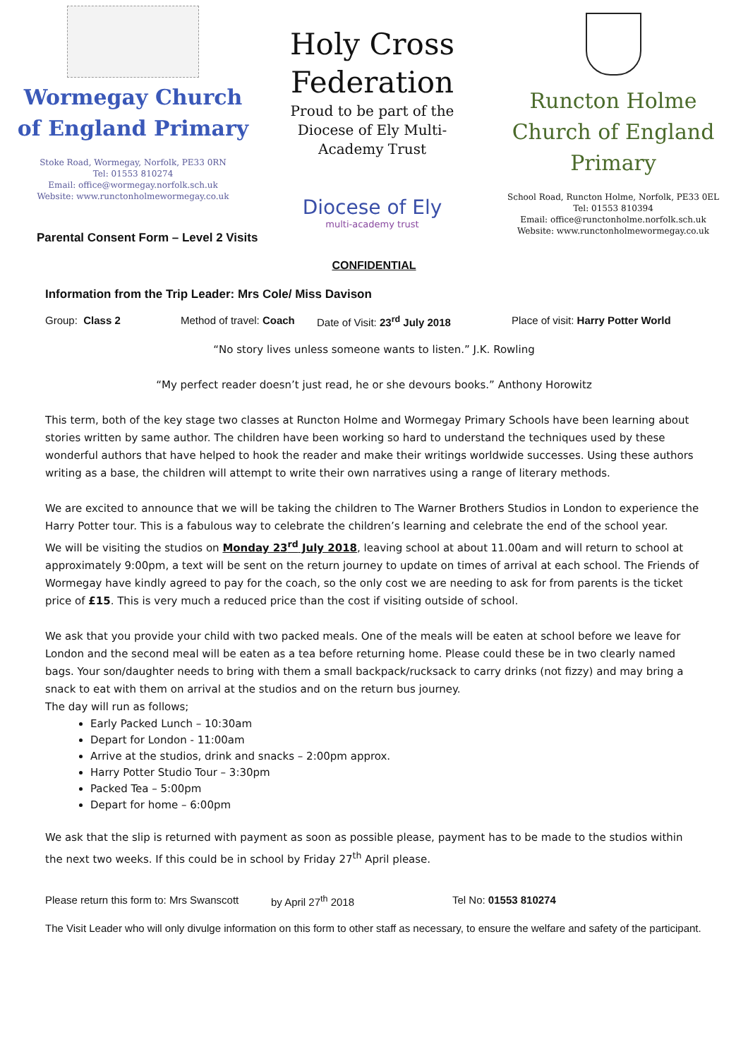Wormegay Church of England Primary
Stoke Road, Wormegay, Norfolk, PE33 0RN
Tel: 01553 810274
Email: office@wormegay.norfolk.sch.uk
Website: www.runctonholmewormegay.co.uk
Holy Cross Federation
Proud to be part of the Diocese of Ely Multi-Academy Trust
Diocese of Ely
multi-academy trust
Runcton Holme Church of England Primary
School Road, Runcton Holme, Norfolk, PE33 0EL
Tel: 01553 810394
Email: office@runctonholme.norfolk.sch.uk
Website: www.runctonholmewormegay.co.uk
Parental Consent Form – Level 2 Visits
CONFIDENTIAL
Information from the Trip Leader: Mrs Cole/ Miss Davison
Group: Class 2 Method of travel: Coach Date of Visit: 23<sup>rd</sup> July 2018 Place of visit: Harry Potter World
“No story lives unless someone wants to listen.” J.K. Rowling
“My perfect reader doesn’t just read, he or she devours books.” Anthony Horowitz
This term, both of the key stage two classes at Runcton Holme and Wormegay Primary Schools have been learning about stories written by same author. The children have been working so hard to understand the techniques used by these wonderful authors that have helped to hook the reader and make their writings worldwide successes. Using these authors writing as a base, the children will attempt to write their own narratives using a range of literary methods.
We are excited to announce that we will be taking the children to The Warner Brothers Studios in London to experience the Harry Potter tour. This is a fabulous way to celebrate the children’s learning and celebrate the end of the school year.
We will be visiting the studios on Monday 23<sup>rd</sup> July 2018, leaving school at about 11.00am and will return to school at approximately 9:00pm, a text will be sent on the return journey to update on times of arrival at each school. The Friends of Wormegay have kindly agreed to pay for the coach, so the only cost we are needing to ask for from parents is the ticket price of £15. This is very much a reduced price than the cost if visiting outside of school.
We ask that you provide your child with two packed meals. One of the meals will be eaten at school before we leave for London and the second meal will be eaten as a tea before returning home. Please could these be in two clearly named bags. Your son/daughter needs to bring with them a small backpack/rucksack to carry drinks (not fizzy) and may bring a snack to eat with them on arrival at the studios and on the return bus journey.
The day will run as follows;
Early Packed Lunch – 10:30am
Depart for London - 11:00am
Arrive at the studios, drink and snacks – 2:00pm approx.
Harry Potter Studio Tour – 3:30pm
Packed Tea – 5:00pm
Depart for home – 6:00pm
We ask that the slip is returned with payment as soon as possible please, payment has to be made to the studios within the next two weeks. If this could be in school by Friday 27<sup>th</sup> April please.
Please return this form to: Mrs Swanscott by April 27<sup>th</sup> 2018 Tel No: 01553 810274
The Visit Leader who will only divulge information on this form to other staff as necessary, to ensure the welfare and safety of the participant.